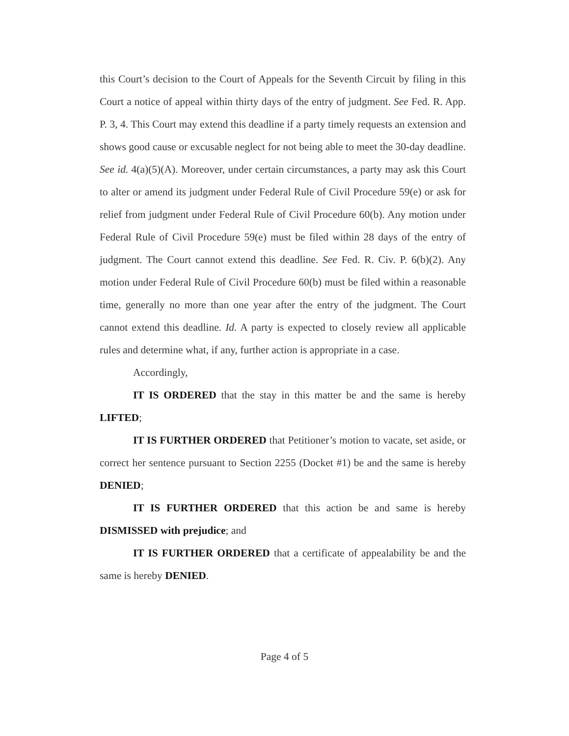this Court’s decision to the Court of Appeals for the Seventh Circuit by filing in this Court a notice of appeal within thirty days of the entry of judgment. See Fed. R. App. P. 3, 4. This Court may extend this deadline if a party timely requests an extension and shows good cause or excusable neglect for not being able to meet the 30-day deadline. See id. 4(a)(5)(A). Moreover, under certain circumstances, a party may ask this Court to alter or amend its judgment under Federal Rule of Civil Procedure 59(e) or ask for relief from judgment under Federal Rule of Civil Procedure 60(b). Any motion under Federal Rule of Civil Procedure 59(e) must be filed within 28 days of the entry of judgment. The Court cannot extend this deadline. See Fed. R. Civ. P. 6(b)(2). Any motion under Federal Rule of Civil Procedure 60(b) must be filed within a reasonable time, generally no more than one year after the entry of the judgment. The Court cannot extend this deadline. Id. A party is expected to closely review all applicable rules and determine what, if any, further action is appropriate in a case.
Accordingly,
IT IS ORDERED that the stay in this matter be and the same is hereby LIFTED;
IT IS FURTHER ORDERED that Petitioner’s motion to vacate, set aside, or correct her sentence pursuant to Section 2255 (Docket #1) be and the same is hereby DENIED;
IT IS FURTHER ORDERED that this action be and same is hereby DISMISSED with prejudice; and
IT IS FURTHER ORDERED that a certificate of appealability be and the same is hereby DENIED.
Page 4 of 5